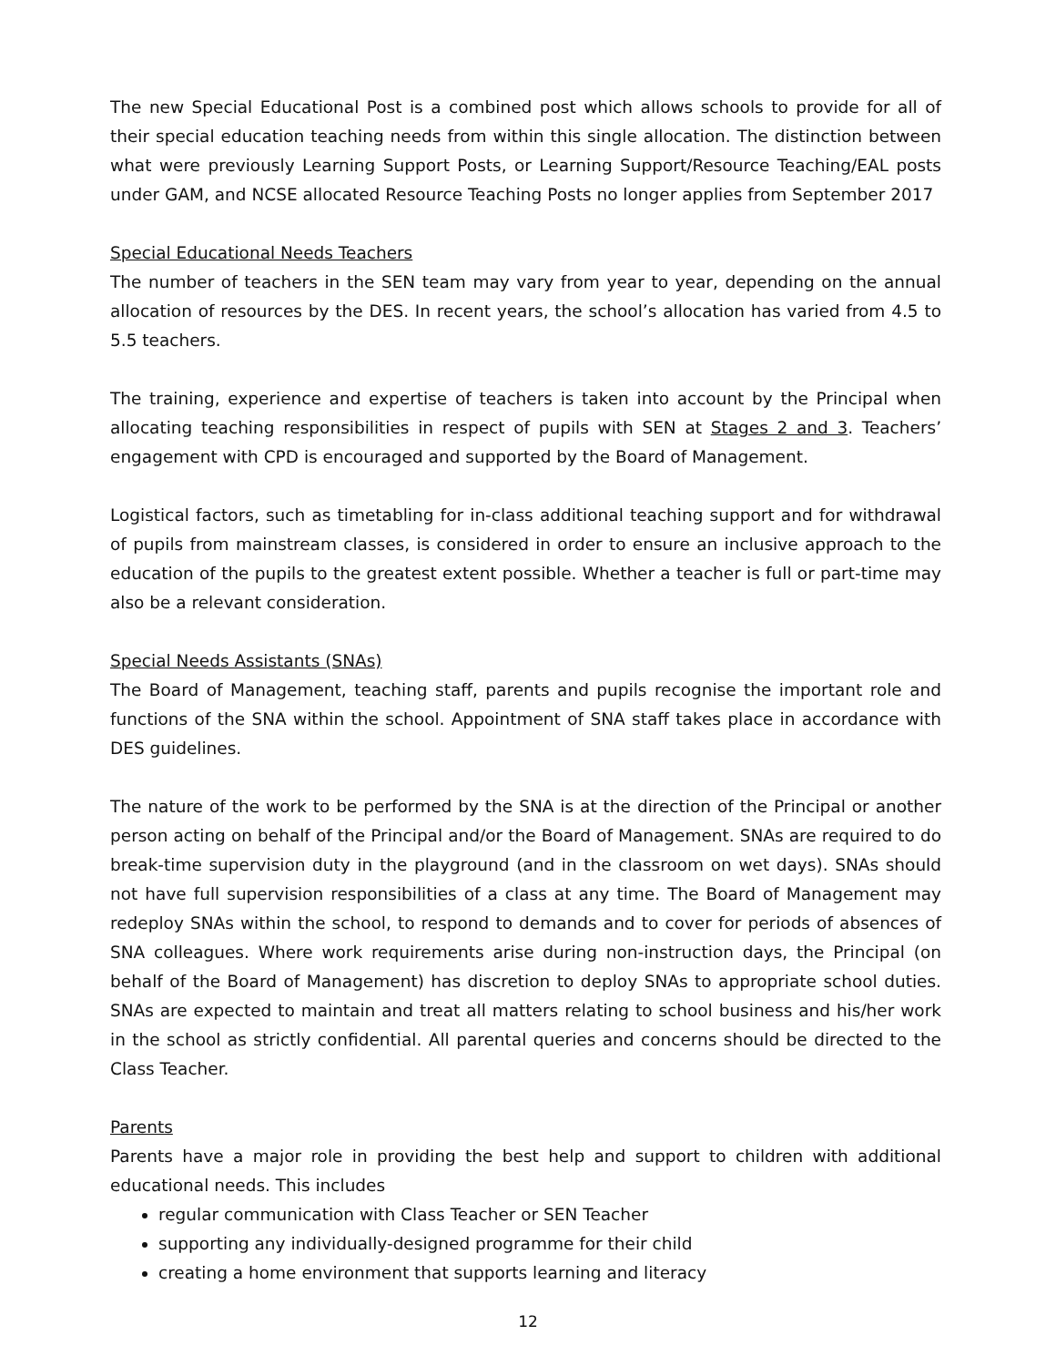The new Special Educational Post is a combined post which allows schools to provide for all of their special education teaching needs from within this single allocation. The distinction between what were previously Learning Support Posts, or Learning Support/Resource Teaching/EAL posts under GAM, and NCSE allocated Resource Teaching Posts no longer applies from September 2017
Special Educational Needs Teachers
The number of teachers in the SEN team may vary from year to year, depending on the annual allocation of resources by the DES. In recent years, the school’s allocation has varied from 4.5 to 5.5 teachers.
The training, experience and expertise of teachers is taken into account by the Principal when allocating teaching responsibilities in respect of pupils with SEN at Stages 2 and 3. Teachers’ engagement with CPD is encouraged and supported by the Board of Management.
Logistical factors, such as timetabling for in-class additional teaching support and for withdrawal of pupils from mainstream classes, is considered in order to ensure an inclusive approach to the education of the pupils to the greatest extent possible. Whether a teacher is full or part-time may also be a relevant consideration.
Special Needs Assistants (SNAs)
The Board of Management, teaching staff, parents and pupils recognise the important role and functions of the SNA within the school. Appointment of SNA staff takes place in accordance with DES guidelines.
The nature of the work to be performed by the SNA is at the direction of the Principal or another person acting on behalf of the Principal and/or the Board of Management. SNAs are required to do break-time supervision duty in the playground (and in the classroom on wet days). SNAs should not have full supervision responsibilities of a class at any time. The Board of Management may redeploy SNAs within the school, to respond to demands and to cover for periods of absences of SNA colleagues. Where work requirements arise during non-instruction days, the Principal (on behalf of the Board of Management) has discretion to deploy SNAs to appropriate school duties. SNAs are expected to maintain and treat all matters relating to school business and his/her work in the school as strictly confidential. All parental queries and concerns should be directed to the Class Teacher.
Parents
Parents have a major role in providing the best help and support to children with additional educational needs. This includes
regular communication with Class Teacher or SEN Teacher
supporting any individually-designed programme for their child
creating a home environment that supports learning and literacy
12